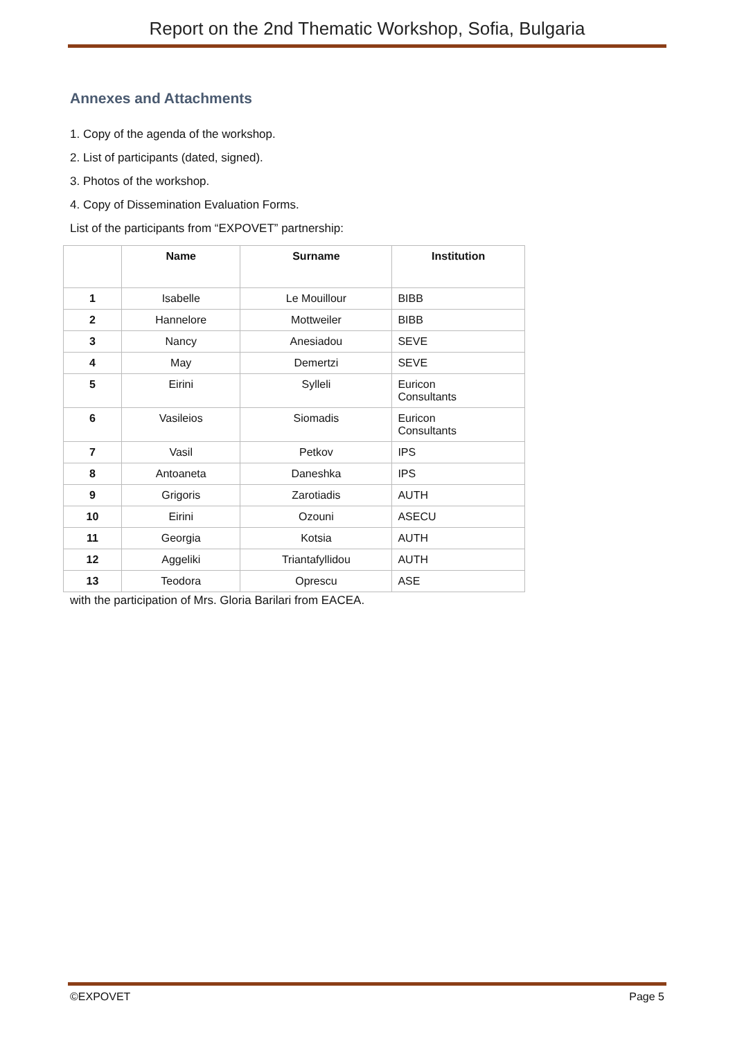Report on the 2nd Thematic Workshop, Sofia, Bulgaria
Annexes and Attachments
1. Copy of the agenda of the workshop.
2. List of participants (dated, signed).
3. Photos of the workshop.
4. Copy of Dissemination Evaluation Forms.
List of the participants from “EXPOVET” partnership:
| | Name | Surname | Institution |
| --- | --- | --- | --- |
| 1 | Isabelle | Le Mouillour | BIBB |
| 2 | Hannelore | Mottweiler | BIBB |
| 3 | Nancy | Anesiadou | SEVE |
| 4 | May | Demertzi | SEVE |
| 5 | Eirini | Sylleli | Euricon Consultants |
| 6 | Vasileios | Siomadis | Euricon Consultants |
| 7 | Vasil | Petkov | IPS |
| 8 | Antoaneta | Daneshka | IPS |
| 9 | Grigoris | Zarotiadis | AUTH |
| 10 | Eirini | Ozouni | ASECU |
| 11 | Georgia | Kotsia | AUTH |
| 12 | Aggeliki | Triantafyllidou | AUTH |
| 13 | Teodora | Oprescu | ASE |
with the participation of Mrs. Gloria Barilari from EACEA.
©EXPOVET Page 5